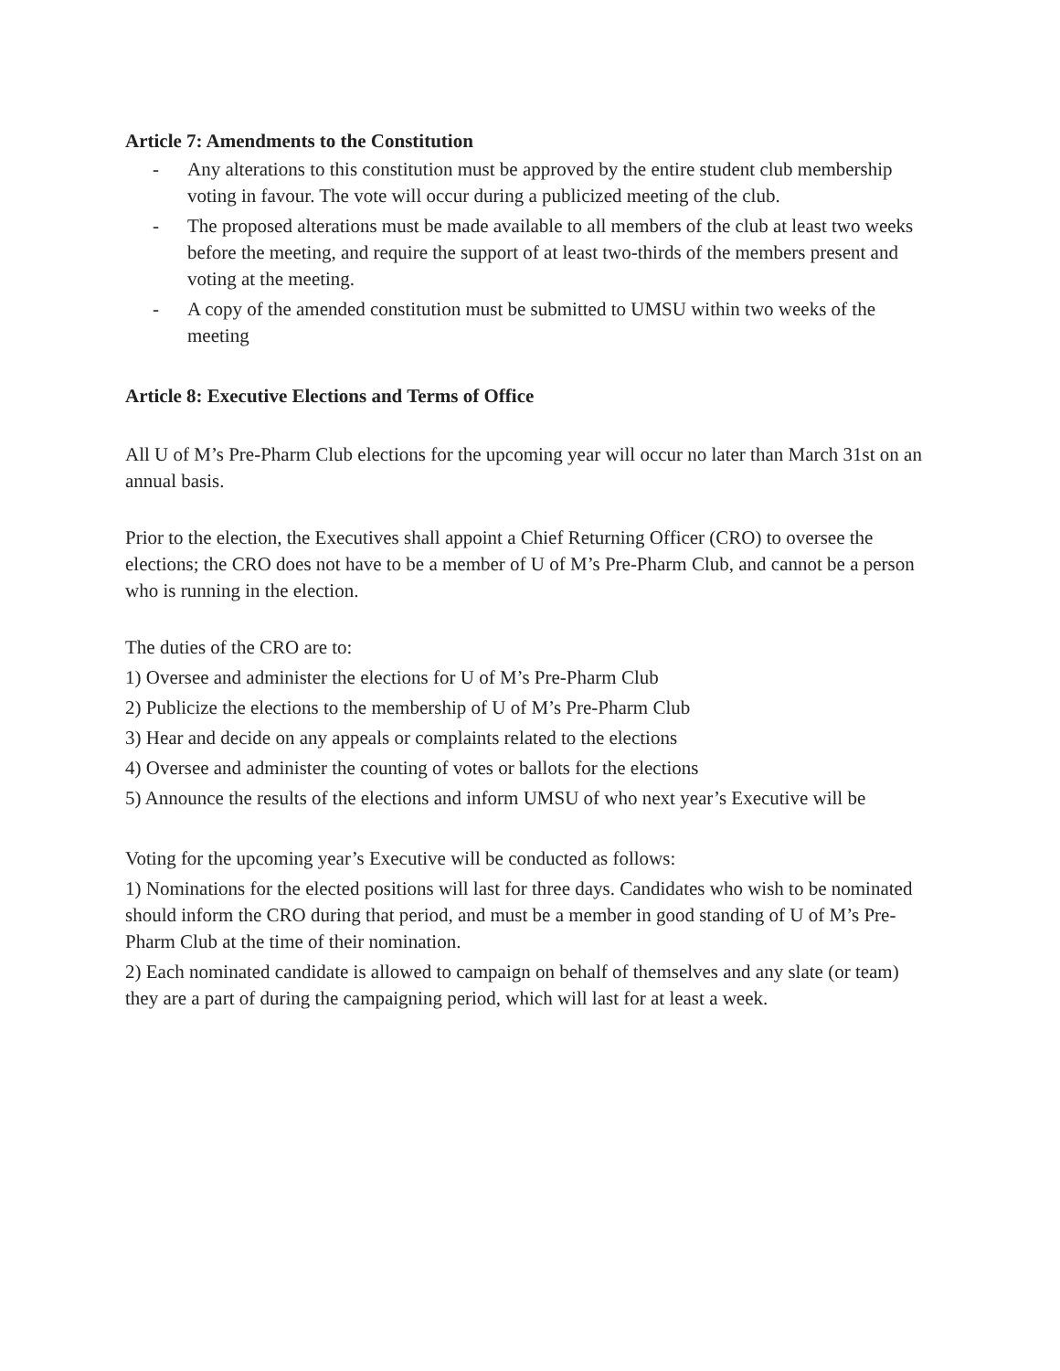Article 7: Amendments to the Constitution
- Any alterations to this constitution must be approved by the entire student club membership voting in favour. The vote will occur during a publicized meeting of the club.
- The proposed alterations must be made available to all members of the club at least two weeks before the meeting, and require the support of at least two-thirds of the members present and voting at the meeting.
- A copy of the amended constitution must be submitted to UMSU within two weeks of the meeting
Article 8: Executive Elections and Terms of Office
All U of M’s Pre-Pharm Club elections for the upcoming year will occur no later than March 31st on an annual basis.
Prior to the election, the Executives shall appoint a Chief Returning Officer (CRO) to oversee the elections; the CRO does not have to be a member of U of M’s Pre-Pharm Club, and cannot be a person who is running in the election.
The duties of the CRO are to:
1) Oversee and administer the elections for U of M’s Pre-Pharm Club
2) Publicize the elections to the membership of U of M’s Pre-Pharm Club
3) Hear and decide on any appeals or complaints related to the elections
4) Oversee and administer the counting of votes or ballots for the elections
5) Announce the results of the elections and inform UMSU of who next year’s Executive will be
Voting for the upcoming year’s Executive will be conducted as follows:
1) Nominations for the elected positions will last for three days. Candidates who wish to be nominated should inform the CRO during that period, and must be a member in good standing of U of M’s Pre-Pharm Club at the time of their nomination.
2) Each nominated candidate is allowed to campaign on behalf of themselves and any slate (or team) they are a part of during the campaigning period, which will last for at least a week.